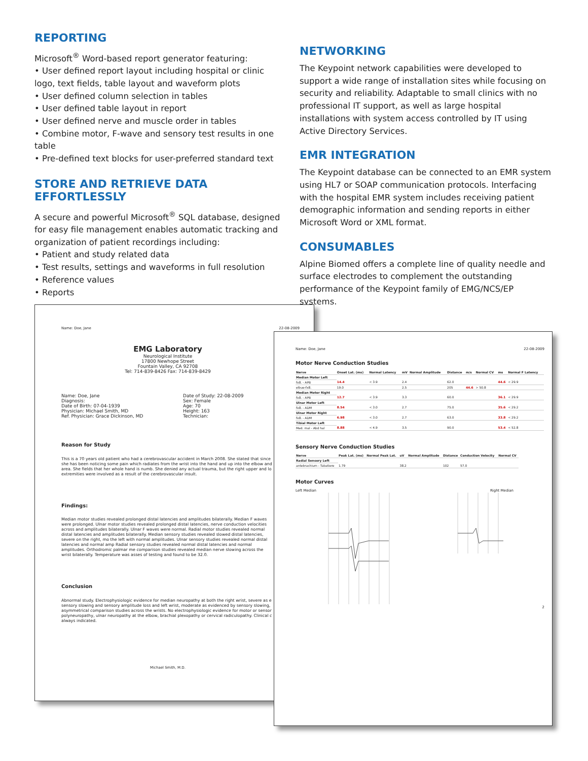REPORTING
Microsoft<sup>®</sup> Word-based report generator featuring:
• User defined report layout including hospital or clinic logo, text fields, table layout and waveform plots
• User defined column selection in tables
• User defined table layout in report
• User defined nerve and muscle order in tables
• Combine motor, F-wave and sensory test results in one table
• Pre-defined text blocks for user-preferred standard text
STORE AND RETRIEVE DATA EFFORTLESSLY
A secure and powerful Microsoft<sup>®</sup> SQL database, designed for easy file management enables automatic tracking and organization of patient recordings including:
• Patient and study related data
• Test results, settings and waveforms in full resolution
• Reference values
• Reports
NETWORKING
The Keypoint network capabilities were developed to support a wide range of installation sites while focusing on security and reliability. Adaptable to small clinics with no professional IT support, as well as large hospital installations with system access controlled by IT using Active Directory Services.
EMR INTEGRATION
The Keypoint database can be connected to an EMR system using HL7 or SOAP communication protocols. Interfacing with the hospital EMR system includes receiving patient demographic information and sending reports in either Microsoft Word or XML format.
CONSUMABLES
Alpine Biomed offers a complete line of quality needle and surface electrodes to complement the outstanding performance of the Keypoint family of EMG/NCS/EP systems.
Name: Doe, Jane 22-08-2009
EMG Laboratory
Neurological Institute
17800 Newhope Street
Fountain Valley, CA 92708
Tel: 714-839-8426 Fax: 714-839-8429
Name: Doe, Jane
Diagnosis:
Date of Birth: 07-04-1939
Physician: Michael Smith, MD
Ref. Physician: Grace Dickinson, MD
Date of Study: 22-08-2009
Sex: Female
Age: 70
Height: 163
Technician:
Reason for Study
This is a 70 years old patient who had a cerebrovascular accident in March 2008. She stated that since she has been noticing some pain which radiates from the wrist into the hand and up into the elbow and area. She fields that her whole hand is numb. She denied any actual trauma, but the right upper and lo extremities were involved as a result of the cerebrovascular insult.
Findings:
Median motor studies revealed prolonged distal latencies and amplitudes bilaterally. Median F waves were prolonged. Ulnar motor studies revealed prolonged distal latencies, nerve conduction velocities across and amplitudes bilaterally. Ulnar F waves were normal. Radial motor studies revealed normal distal latencies and amplitudes bilaterally. Median sensory studies revealed slowed distal latencies, severe on the right, mo the left with normal amplitudes. Ulnar sensory studies revealed normal distal latencies and normal amp Radial sensory studies revealed normal distal latencies and normal amplitudes. Orthodromic palmar me comparison studies revealed median nerve slowing across the wrist bilaterally. Temperature was asses of testing and found to be 32.0.
Conclusion
Abnormal study. Electrophysiologic evidence for median neuropathy at both the right wrist, severe as e sensory slowing and sensory amplitude loss and left wrist, moderate as evidenced by sensory slowing, asymmetrical comparison studies across the wrists. No electrophysiologic evidence for motor or sensor polyneuropathy, ulnar neuropathy at the elbow, brachial plexopathy or cervical radiculopathy. Clinical c always indicated.
Michael Smith, M.D.
Name: Doe, Jane 22-08-2009
Motor Nerve Conduction Studies
| Nerve | Onset Lat. (ms) | Normal Latency | mV | Normal Amplitude | Distance | m/s | Normal CV | ms | Normal F Latency |
| --- | --- | --- | --- | --- | --- | --- | --- | --- | --- |
| Median Motor Left | | | | | | | | | |
| fx8. - APB | 14.4 | < 3.9 | 2.4 | | 62.0 | | | 44.6 | < 29.9 |
| elbue-fx8. | 19.0 | | 2.5 | | 205 | 44.6 | > 50.8 | | |
| Median Motor Right | | | | | | | | | |
| fx8. - APB | 12.7 | < 3.9 | 3.3 | | 60.0 | | | 36.1 | < 29.9 |
| Ulnar Motor Left | | | | | | | | | |
| fx8. - ADM | 8.54 | < 3.0 | 2.7 | | 75.0 | | | 35.6 | < 29.2 |
| Ulnar Motor Right | | | | | | | | | |
| fx8. - ADM | 6.98 | < 3.0 | 2.7 | | 63.0 | | | 33.8 | < 29.2 |
| Tibial Motor Left | | | | | | | | | |
| Med. mal - Abd hal | 8.88 | < 4.9 | 3.5 | | 90.0 | | | 53.4 | < 52.8 |
Sensory Nerve Conduction Studies
| Nerve | Peak Lat. (ms) | Normal Peak Lat. | uV | Normal Amplitude | Distance | Conduction Velocity | Normal CV |
| --- | --- | --- | --- | --- | --- | --- | --- |
| Radial Sensory Left | | | | | | | |
| antebrachium - Tabatiere | 1.79 | | 38.2 | | 102 | 57.0 | |
Motor Curves
Left Median Right Median
2